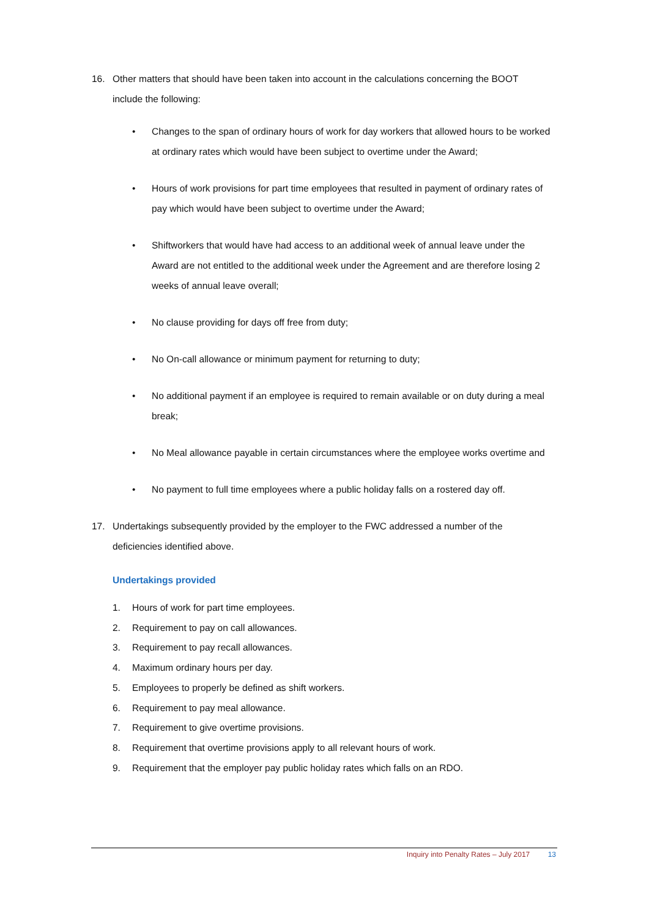16. Other matters that should have been taken into account in the calculations concerning the BOOT include the following:
• Changes to the span of ordinary hours of work for day workers that allowed hours to be worked at ordinary rates which would have been subject to overtime under the Award;
• Hours of work provisions for part time employees that resulted in payment of ordinary rates of pay which would have been subject to overtime under the Award;
• Shiftworkers that would have had access to an additional week of annual leave under the Award are not entitled to the additional week under the Agreement and are therefore losing 2 weeks of annual leave overall;
• No clause providing for days off free from duty;
• No On-call allowance or minimum payment for returning to duty;
• No additional payment if an employee is required to remain available or on duty during a meal break;
• No Meal allowance payable in certain circumstances where the employee works overtime and
• No payment to full time employees where a public holiday falls on a rostered day off.
17. Undertakings subsequently provided by the employer to the FWC addressed a number of the deficiencies identified above.
Undertakings provided
1. Hours of work for part time employees.
2. Requirement to pay on call allowances.
3. Requirement to pay recall allowances.
4. Maximum ordinary hours per day.
5. Employees to properly be defined as shift workers.
6. Requirement to pay meal allowance.
7. Requirement to give overtime provisions.
8. Requirement that overtime provisions apply to all relevant hours of work.
9. Requirement that the employer pay public holiday rates which falls on an RDO.
Inquiry into Penalty Rates – July 2017 13